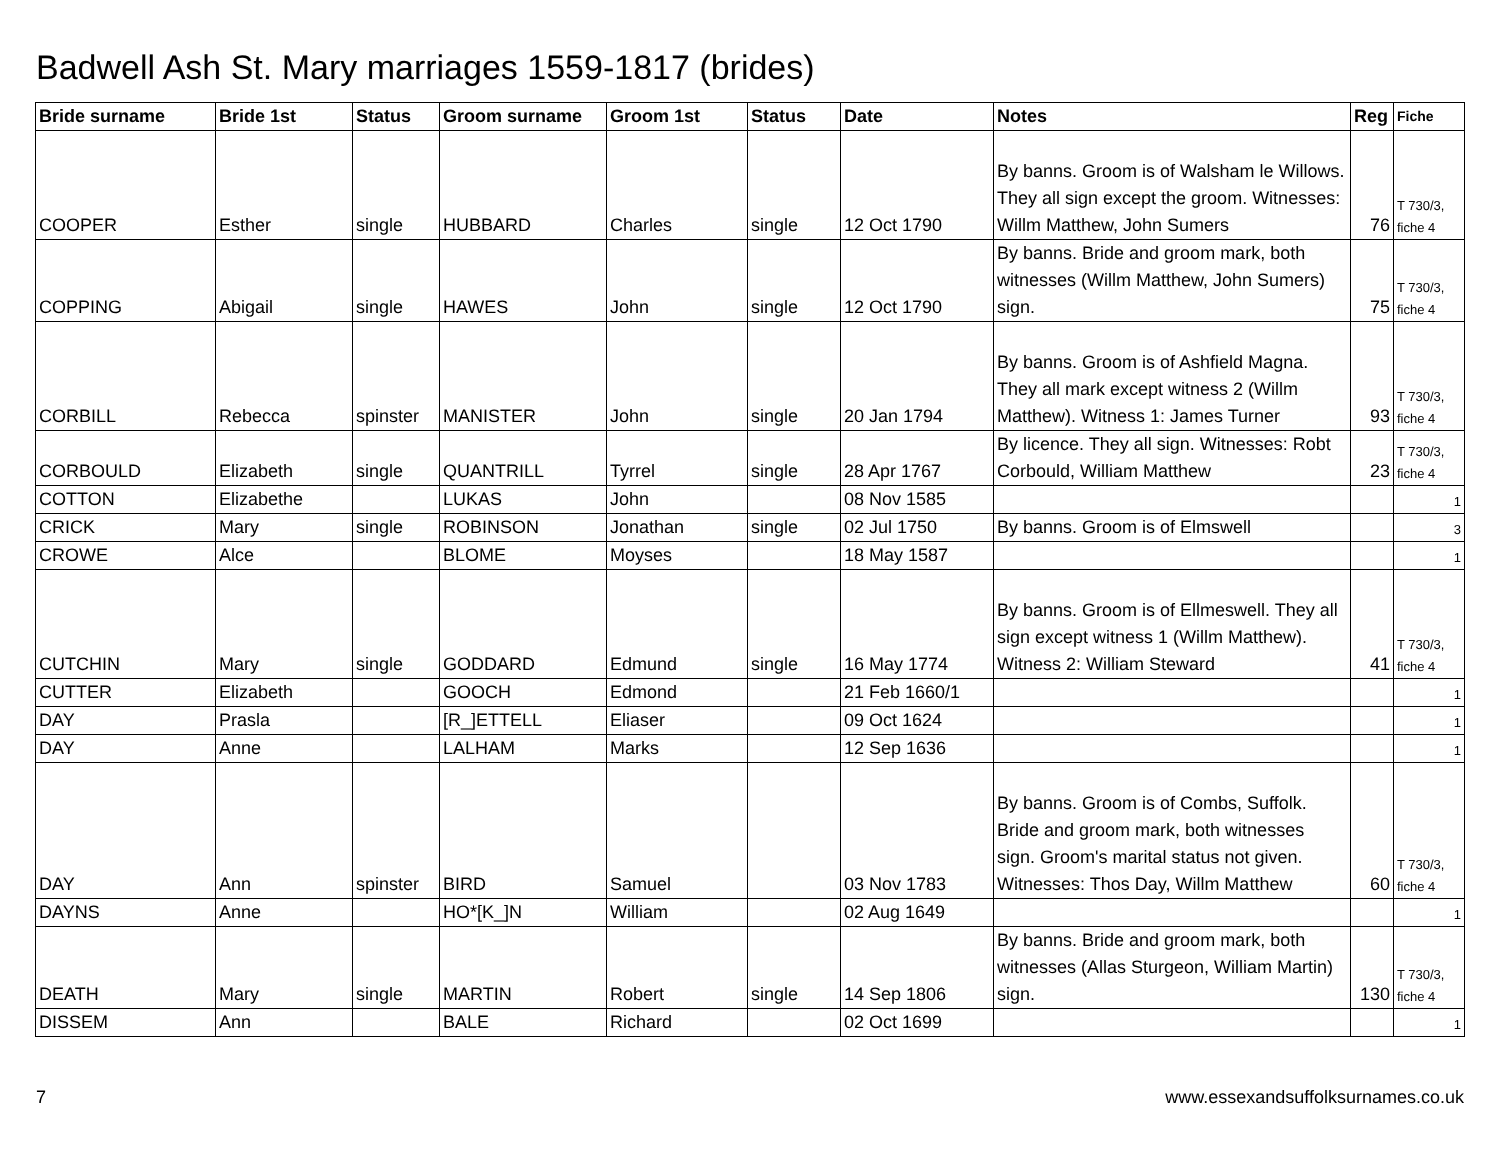Badwell Ash St. Mary marriages 1559-1817 (brides)
| Bride surname | Bride 1st | Status | Groom surname | Groom 1st | Status | Date | Notes | Reg | Fiche |
| --- | --- | --- | --- | --- | --- | --- | --- | --- | --- |
| COOPER | Esther | single | HUBBARD | Charles | single | 12 Oct 1790 | By banns. Groom is of Walsham le Willows. They all sign except the groom. Witnesses: Willm Matthew, John Sumers | 76 | T 730/3, fiche 4 |
| COPPING | Abigail | single | HAWES | John | single | 12 Oct 1790 | By banns. Bride and groom mark, both witnesses (Willm Matthew, John Sumers) sign. | 75 | T 730/3, fiche 4 |
| CORBILL | Rebecca | spinster | MANISTER | John | single | 20 Jan 1794 | By banns. Groom is of Ashfield Magna. They all mark except witness 2 (Willm Matthew). Witness 1: James Turner | 93 | T 730/3, fiche 4 |
| CORBOULD | Elizabeth | single | QUANTRILL | Tyrrel | single | 28 Apr 1767 | By licence. They all sign. Witnesses: Robt Corbould, William Matthew | 23 | T 730/3, fiche 4 |
| COTTON | Elizabethe | | LUKAS | John | | 08 Nov 1585 | | | 1 |
| CRICK | Mary | single | ROBINSON | Jonathan | single | 02 Jul 1750 | By banns. Groom is of Elmswell | | 3 |
| CROWE | Alce | | BLOME | Moyses | | 18 May 1587 | | | 1 |
| CUTCHIN | Mary | single | GODDARD | Edmund | single | 16 May 1774 | By banns. Groom is of Ellmeswell. They all sign except witness 1 (Willm Matthew). Witness 2: William Steward | 41 | T 730/3, fiche 4 |
| CUTTER | Elizabeth | | GOOCH | Edmond | | 21 Feb 1660/1 | | | 1 |
| DAY | Prasla | | [R_]ETTELL | Eliaser | | 09 Oct 1624 | | | 1 |
| DAY | Anne | | LALHAM | Marks | | 12 Sep 1636 | | | 1 |
| DAY | Ann | spinster | BIRD | Samuel | | 03 Nov 1783 | By banns. Groom is of Combs, Suffolk. Bride and groom mark, both witnesses sign. Groom's marital status not given. Witnesses: Thos Day, Willm Matthew | 60 | T 730/3, fiche 4 |
| DAYNS | Anne | | HO*[K_]N | William | | 02 Aug 1649 | | | 1 |
| DEATH | Mary | single | MARTIN | Robert | single | 14 Sep 1806 | By banns. Bride and groom mark, both witnesses (Allas Sturgeon, William Martin) sign. | 130 | T 730/3, fiche 4 |
| DISSEM | Ann | | BALE | Richard | | 02 Oct 1699 | | | 1 |
7 www.essexandsuffolksurnames.co.uk